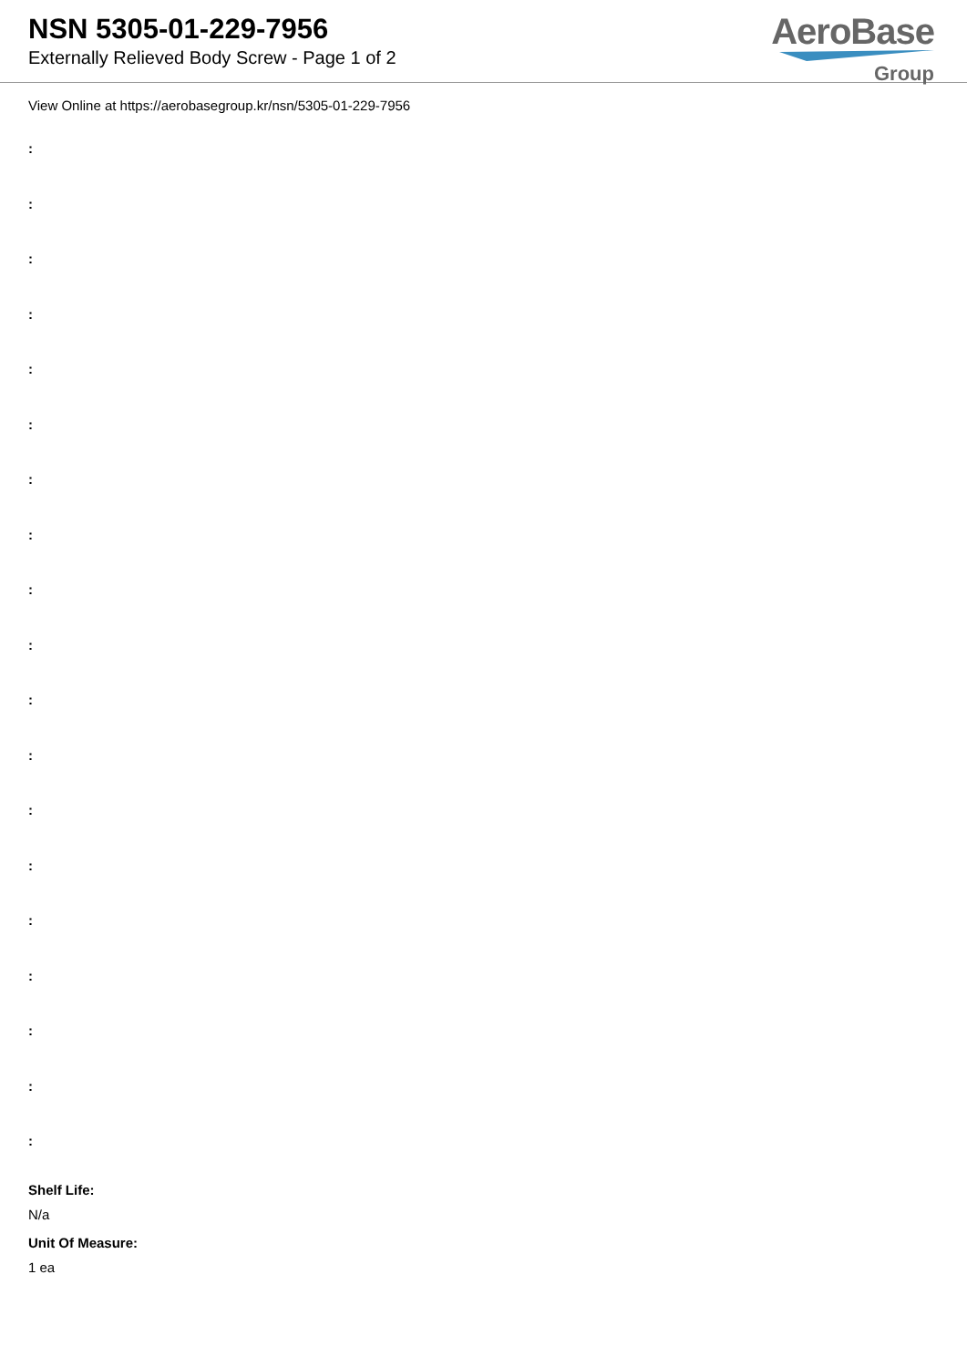NSN 5305-01-229-7956
Externally Relieved Body Screw - Page 1 of 2
AeroBase
Group
View Online at https://aerobasegroup.kr/nsn/5305-01-229-7956
:
:
:
:
:
:
:
:
:
:
:
:
:
:
:
:
:
:
:
Shelf Life:
N/a
Unit Of Measure:
1 ea